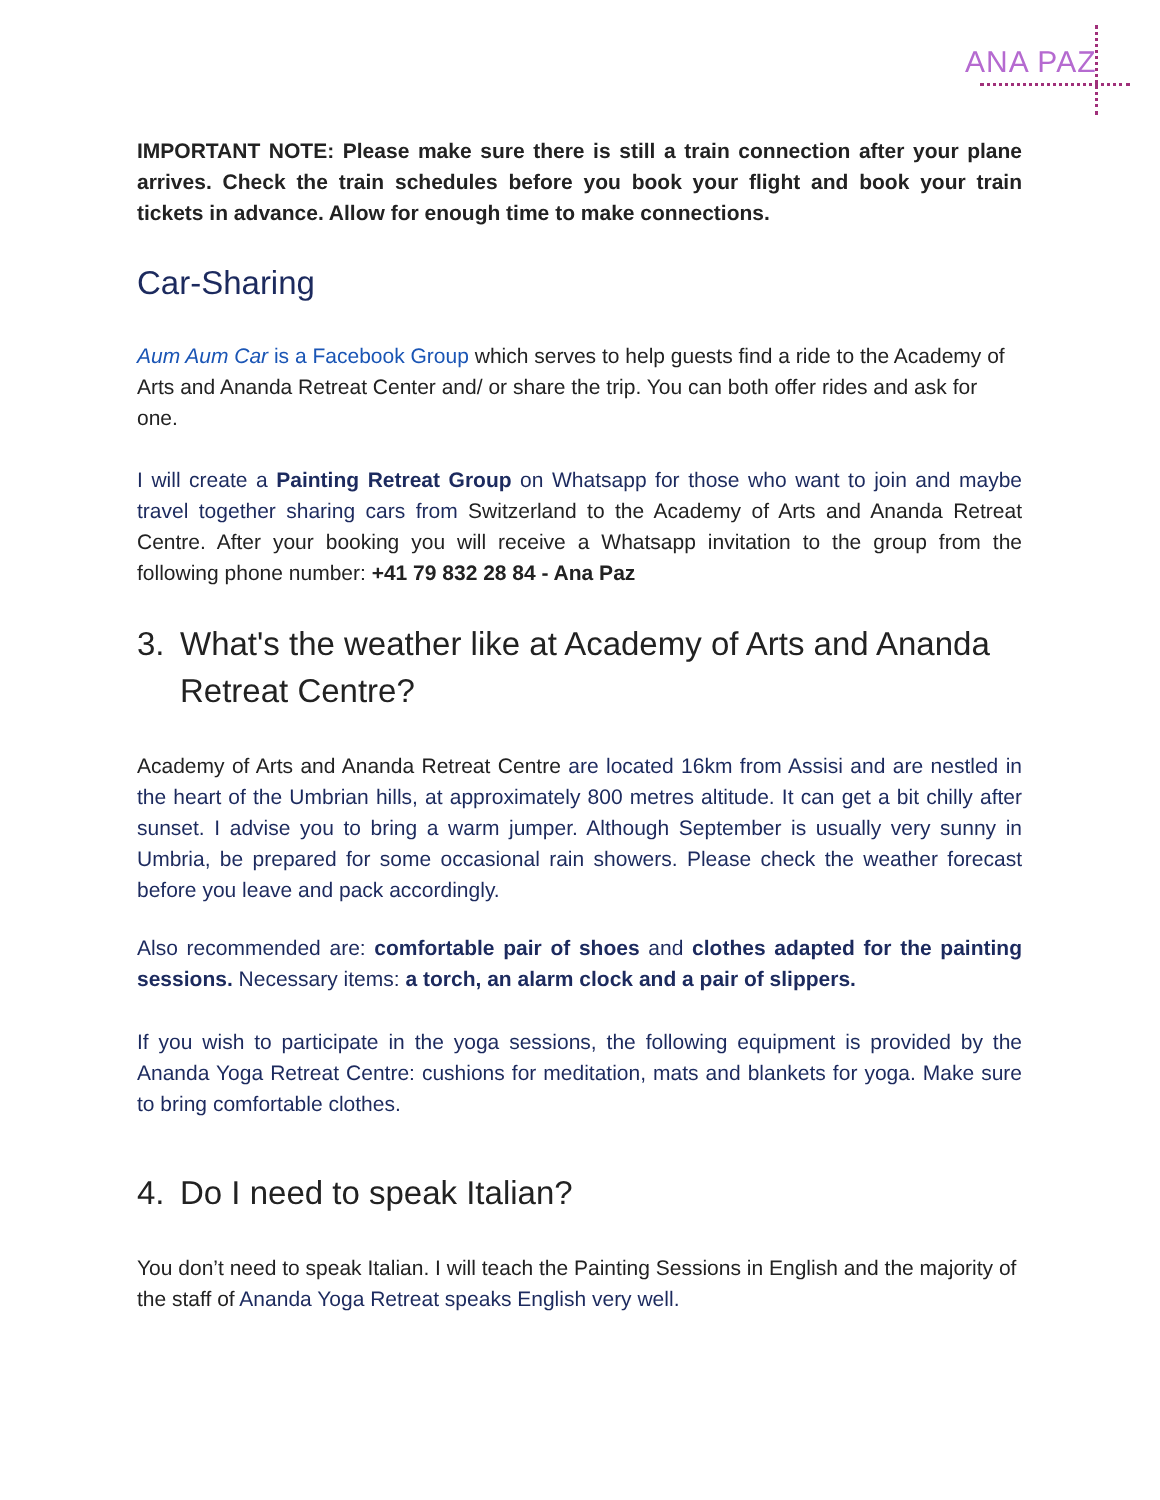ANA PAZ
IMPORTANT NOTE: Please make sure there is still a train connection after your plane arrives. Check the train schedules before you book your flight and book your train tickets in advance. Allow for enough time to make connections.
Car-Sharing
Aum Aum Car is a Facebook Group which serves to help guests find a ride to the Academy of Arts and Ananda Retreat Center and/ or share the trip. You can both offer rides and ask for one.
I will create a Painting Retreat Group on Whatsapp for those who want to join and maybe travel together sharing cars from Switzerland to the Academy of Arts and Ananda Retreat Centre. After your booking you will receive a Whatsapp invitation to the group from the following phone number: +41 79 832 28 84 - Ana Paz
3. What's the weather like at Academy of Arts and Ananda Retreat Centre?
Academy of Arts and Ananda Retreat Centre are located 16km from Assisi and are nestled in the heart of the Umbrian hills, at approximately 800 metres altitude. It can get a bit chilly after sunset. I advise you to bring a warm jumper. Although September is usually very sunny in Umbria, be prepared for some occasional rain showers. Please check the weather forecast before you leave and pack accordingly.
Also recommended are: comfortable pair of shoes and clothes adapted for the painting sessions. Necessary items: a torch, an alarm clock and a pair of slippers.
If you wish to participate in the yoga sessions, the following equipment is provided by the Ananda Yoga Retreat Centre: cushions for meditation, mats and blankets for yoga. Make sure to bring comfortable clothes.
4. Do I need to speak Italian?
You don’t need to speak Italian. I will teach the Painting Sessions in English and the majority of the staff of Ananda Yoga Retreat speaks English very well.